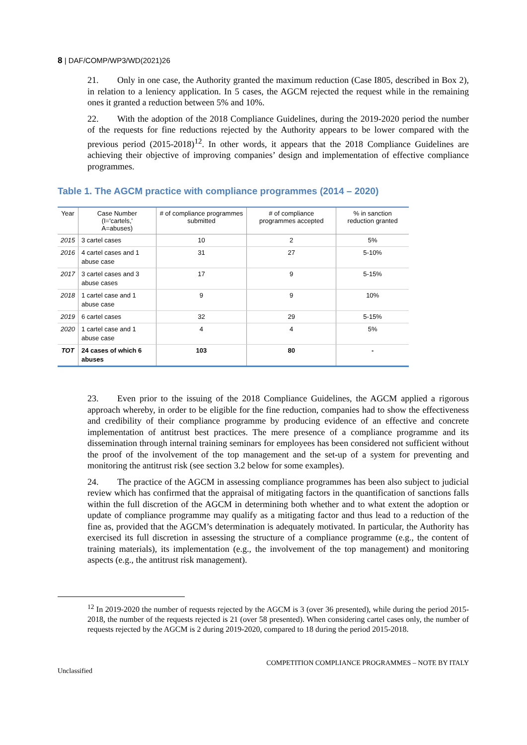8 | DAF/COMP/WP3/WD(2021)26
21. Only in one case, the Authority granted the maximum reduction (Case I805, described in Box 2), in relation to a leniency application. In 5 cases, the AGCM rejected the request while in the remaining ones it granted a reduction between 5% and 10%.
22. With the adoption of the 2018 Compliance Guidelines, during the 2019-2020 period the number of the requests for fine reductions rejected by the Authority appears to be lower compared with the previous period (2015-2018)<sup>12</sup>. In other words, it appears that the 2018 Compliance Guidelines are achieving their objective of improving companies’ design and implementation of effective compliance programmes.
Table 1. The AGCM practice with compliance programmes (2014 – 2020)
| Year | Case Number (I='cartels,' A=abuses) | # of compliance programmes submitted | # of compliance programmes accepted | % in sanction reduction granted |
| --- | --- | --- | --- | --- |
| 2015 | 3 cartel cases | 10 | 2 | 5% |
| 2016 | 4 cartel cases and 1 abuse case | 31 | 27 | 5-10% |
| 2017 | 3 cartel cases and 3 abuse cases | 17 | 9 | 5-15% |
| 2018 | 1 cartel case and 1 abuse case | 9 | 9 | 10% |
| 2019 | 6 cartel cases | 32 | 29 | 5-15% |
| 2020 | 1 cartel case and 1 abuse case | 4 | 4 | 5% |
| TOT | 24 cases of which 6 abuses | 103 | 80 | - |
23. Even prior to the issuing of the 2018 Compliance Guidelines, the AGCM applied a rigorous approach whereby, in order to be eligible for the fine reduction, companies had to show the effectiveness and credibility of their compliance programme by producing evidence of an effective and concrete implementation of antitrust best practices. The mere presence of a compliance programme and its dissemination through internal training seminars for employees has been considered not sufficient without the proof of the involvement of the top management and the set-up of a system for preventing and monitoring the antitrust risk (see section 3.2 below for some examples).
24. The practice of the AGCM in assessing compliance programmes has been also subject to judicial review which has confirmed that the appraisal of mitigating factors in the quantification of sanctions falls within the full discretion of the AGCM in determining both whether and to what extent the adoption or update of compliance programme may qualify as a mitigating factor and thus lead to a reduction of the fine as, provided that the AGCM’s determination is adequately motivated. In particular, the Authority has exercised its full discretion in assessing the structure of a compliance programme (e.g., the content of training materials), its implementation (e.g., the involvement of the top management) and monitoring aspects (e.g., the antitrust risk management).
<sup>12</sup> In 2019-2020 the number of requests rejected by the AGCM is 3 (over 36 presented), while during the period 2015-2018, the number of the requests rejected is 21 (over 58 presented). When considering cartel cases only, the number of requests rejected by the AGCM is 2 during 2019-2020, compared to 18 during the period 2015-2018.
Unclassified COMPETITION COMPLIANCE PROGRAMMES – NOTE BY ITALY